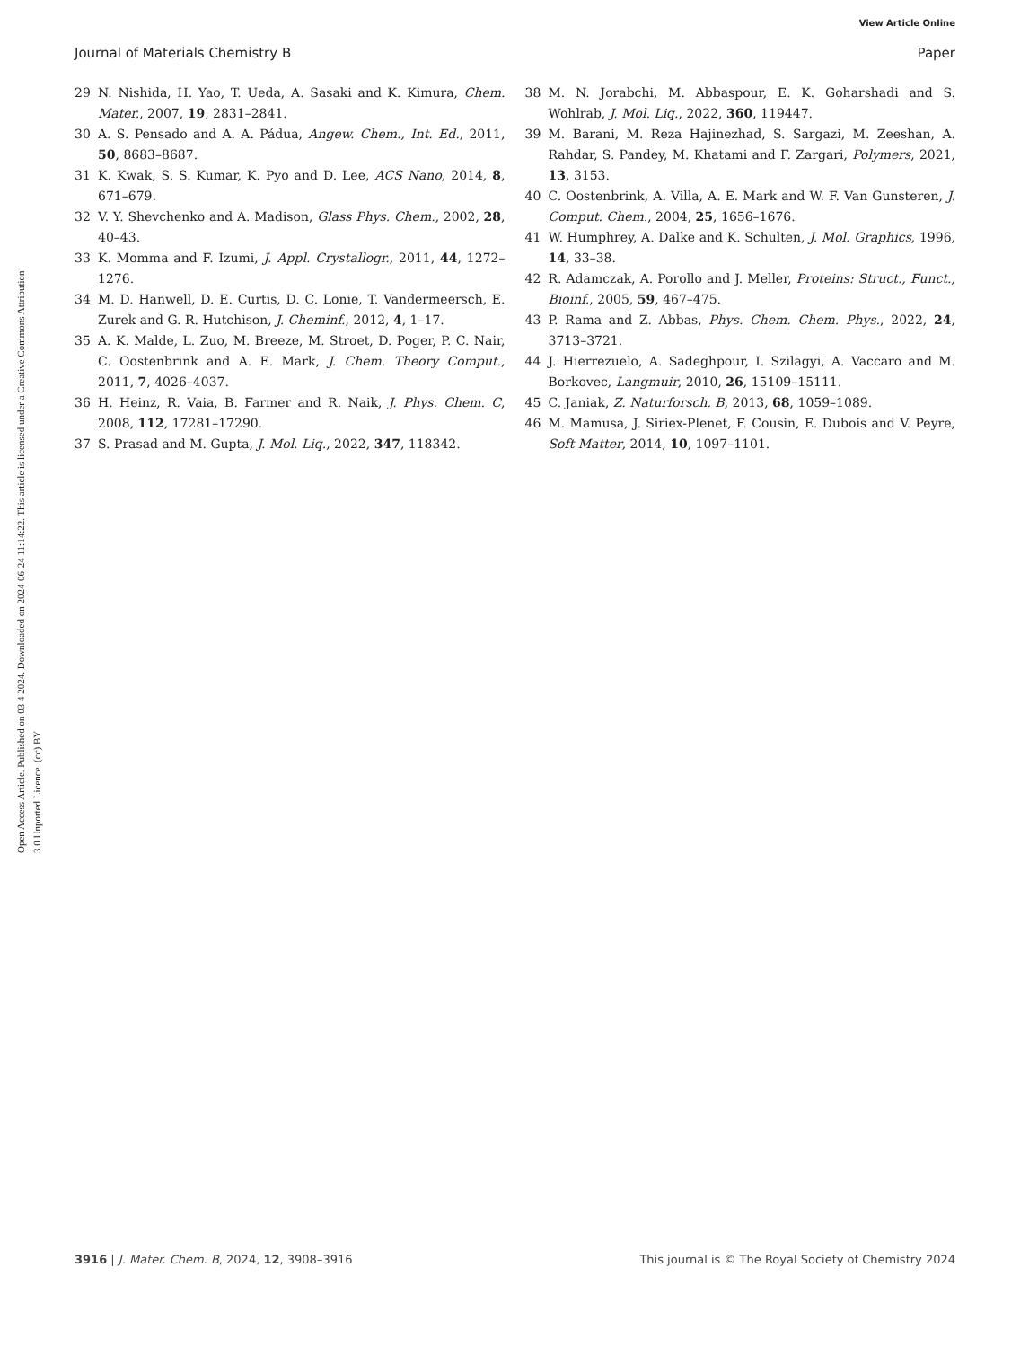View Article Online
Journal of Materials Chemistry B Paper
Open Access Article. Published on 03 4 2024. Downloaded on 2024-06-24 11:14:22. This article is licensed under a Creative Commons Attribution 3.0 Unported Licence. (cc) BY
29 N. Nishida, H. Yao, T. Ueda, A. Sasaki and K. Kimura, Chem. Mater., 2007, 19, 2831–2841.
30 A. S. Pensado and A. A. Pádua, Angew. Chem., Int. Ed., 2011, 50, 8683–8687.
31 K. Kwak, S. S. Kumar, K. Pyo and D. Lee, ACS Nano, 2014, 8, 671–679.
32 V. Y. Shevchenko and A. Madison, Glass Phys. Chem., 2002, 28, 40–43.
33 K. Momma and F. Izumi, J. Appl. Crystallogr., 2011, 44, 1272–1276.
34 M. D. Hanwell, D. E. Curtis, D. C. Lonie, T. Vandermeersch, E. Zurek and G. R. Hutchison, J. Cheminf., 2012, 4, 1–17.
35 A. K. Malde, L. Zuo, M. Breeze, M. Stroet, D. Poger, P. C. Nair, C. Oostenbrink and A. E. Mark, J. Chem. Theory Comput., 2011, 7, 4026–4037.
36 H. Heinz, R. Vaia, B. Farmer and R. Naik, J. Phys. Chem. C, 2008, 112, 17281–17290.
37 S. Prasad and M. Gupta, J. Mol. Liq., 2022, 347, 118342.
38 M. N. Jorabchi, M. Abbaspour, E. K. Goharshadi and S. Wohlrab, J. Mol. Liq., 2022, 360, 119447.
39 M. Barani, M. Reza Hajinezhad, S. Sargazi, M. Zeeshan, A. Rahdar, S. Pandey, M. Khatami and F. Zargari, Polymers, 2021, 13, 3153.
40 C. Oostenbrink, A. Villa, A. E. Mark and W. F. Van Gunsteren, J. Comput. Chem., 2004, 25, 1656–1676.
41 W. Humphrey, A. Dalke and K. Schulten, J. Mol. Graphics, 1996, 14, 33–38.
42 R. Adamczak, A. Porollo and J. Meller, Proteins: Struct., Funct., Bioinf., 2005, 59, 467–475.
43 P. Rama and Z. Abbas, Phys. Chem. Chem. Phys., 2022, 24, 3713–3721.
44 J. Hierrezuelo, A. Sadeghpour, I. Szilagyi, A. Vaccaro and M. Borkovec, Langmuir, 2010, 26, 15109–15111.
45 C. Janiak, Z. Naturforsch. B, 2013, 68, 1059–1089.
46 M. Mamusa, J. Siriex-Plenet, F. Cousin, E. Dubois and V. Peyre, Soft Matter, 2014, 10, 1097–1101.
3916 | J. Mater. Chem. B, 2024, 12, 3908–3916 This journal is © The Royal Society of Chemistry 2024